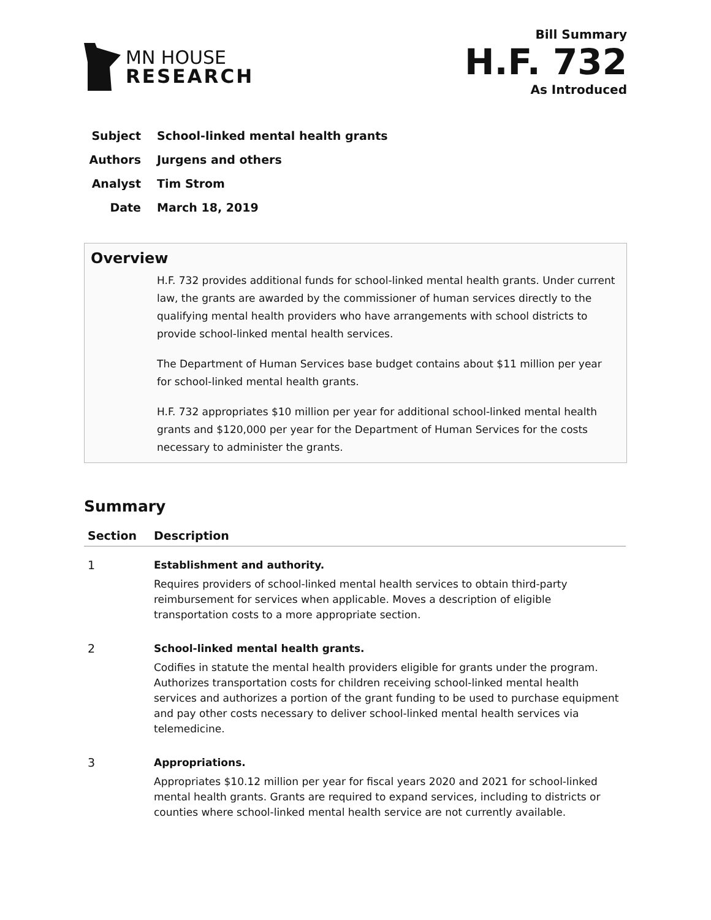MN HOUSE
RESEARCH
Bill Summary
H.F. 732
As Introduced
Subject School-linked mental health grants
Authors Jurgens and others
Analyst Tim Strom
Date March 18, 2019
Overview
H.F. 732 provides additional funds for school-linked mental health grants. Under current law, the grants are awarded by the commissioner of human services directly to the qualifying mental health providers who have arrangements with school districts to provide school-linked mental health services.
The Department of Human Services base budget contains about $11 million per year for school-linked mental health grants.
H.F. 732 appropriates $10 million per year for additional school-linked mental health grants and $120,000 per year for the Department of Human Services for the costs necessary to administer the grants.
Summary
| Section | Description |
| --- | --- |
| 1 | Establishment and authority. Requires providers of school-linked mental health services to obtain third-party reimbursement for services when applicable. Moves a description of eligible transportation costs to a more appropriate section. |
| 2 | School-linked mental health grants. Codifies in statute the mental health providers eligible for grants under the program. Authorizes transportation costs for children receiving school-linked mental health services and authorizes a portion of the grant funding to be used to purchase equipment and pay other costs necessary to deliver school-linked mental health services via telemedicine. |
| 3 | Appropriations. Appropriates $10.12 million per year for fiscal years 2020 and 2021 for school-linked mental health grants. Grants are required to expand services, including to districts or counties where school-linked mental health service are not currently available. |